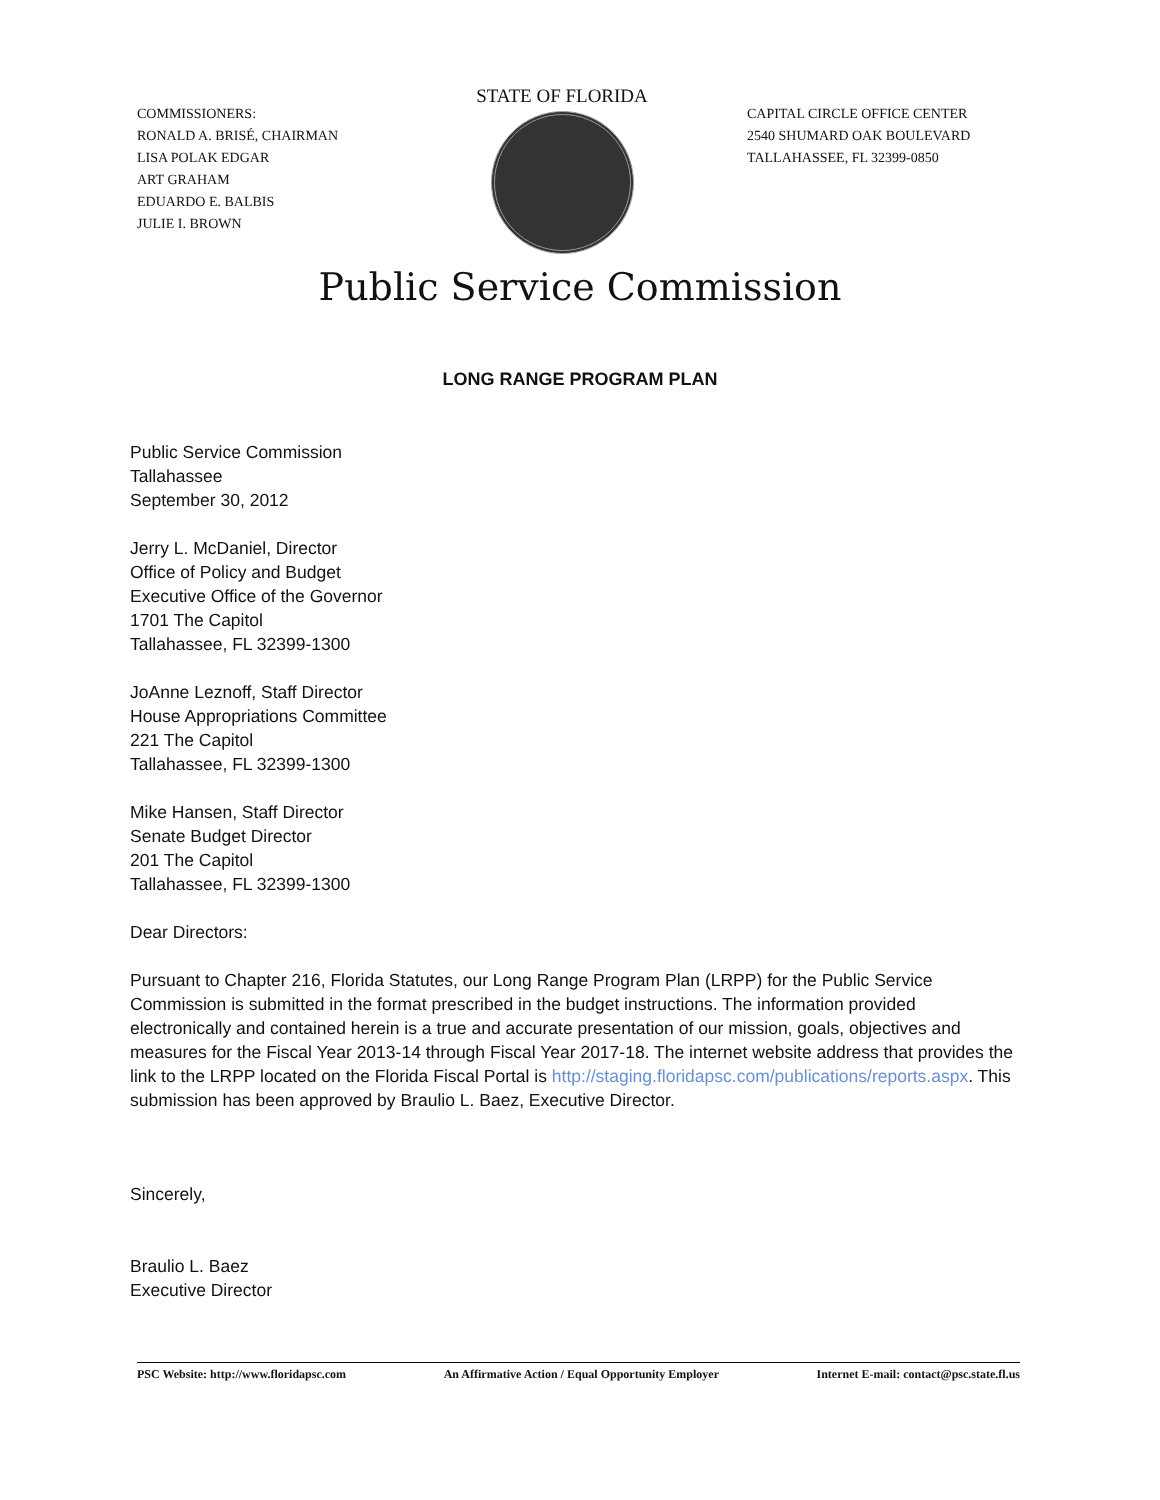COMMISSIONERS:
RONALD A. BRISÉ, CHAIRMAN
LISA POLAK EDGAR
ART GRAHAM
EDUARDO E. BALBIS
JULIE I. BROWN
STATE OF FLORIDA
CAPITAL CIRCLE OFFICE CENTER
2540 SHUMARD OAK BOULEVARD
TALLAHASSEE, FL 32399-0850
Public Service Commission
LONG RANGE PROGRAM PLAN
Public Service Commission
Tallahassee
September 30, 2012
Jerry L. McDaniel, Director
Office of Policy and Budget
Executive Office of the Governor
1701 The Capitol
Tallahassee, FL 32399-1300
JoAnne Leznoff, Staff Director
House Appropriations Committee
221 The Capitol
Tallahassee, FL 32399-1300
Mike Hansen, Staff Director
Senate Budget Director
201 The Capitol
Tallahassee, FL 32399-1300
Dear Directors:
Pursuant to Chapter 216, Florida Statutes, our Long Range Program Plan (LRPP) for the Public Service Commission is submitted in the format prescribed in the budget instructions. The information provided electronically and contained herein is a true and accurate presentation of our mission, goals, objectives and measures for the Fiscal Year 2013-14 through Fiscal Year 2017-18. The internet website address that provides the link to the LRPP located on the Florida Fiscal Portal is http://staging.floridapsc.com/publications/reports.aspx. This submission has been approved by Braulio L. Baez, Executive Director.
Sincerely,
Braulio L. Baez
Executive Director
PSC Website: http://www.floridapsc.com An Affirmative Action / Equal Opportunity Employer Internet E-mail: contact@psc.state.fl.us